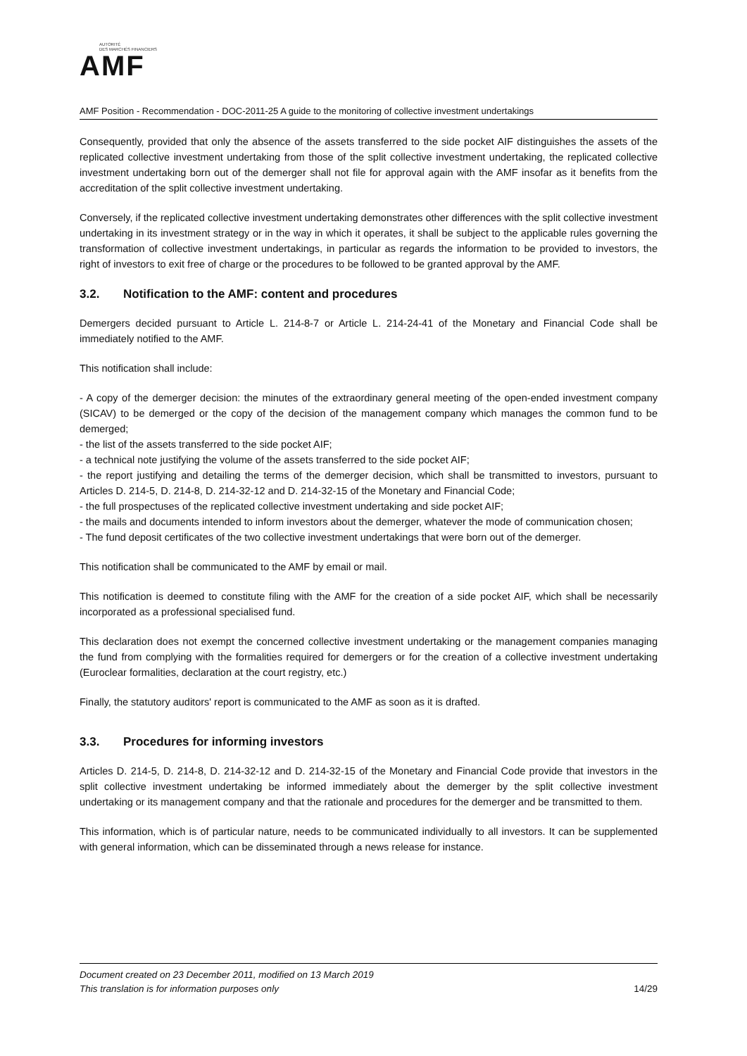AUTORITÉ
DES MARCHÉS FINANCIERS
AMF
AMF Position - Recommendation - DOC-2011-25 A guide to the monitoring of collective investment undertakings
Consequently, provided that only the absence of the assets transferred to the side pocket AIF distinguishes the assets of the replicated collective investment undertaking from those of the split collective investment undertaking, the replicated collective investment undertaking born out of the demerger shall not file for approval again with the AMF insofar as it benefits from the accreditation of the split collective investment undertaking.
Conversely, if the replicated collective investment undertaking demonstrates other differences with the split collective investment undertaking in its investment strategy or in the way in which it operates, it shall be subject to the applicable rules governing the transformation of collective investment undertakings, in particular as regards the information to be provided to investors, the right of investors to exit free of charge or the procedures to be followed to be granted approval by the AMF.
3.2. Notification to the AMF: content and procedures
Demergers decided pursuant to Article L. 214-8-7 or Article L. 214-24-41 of the Monetary and Financial Code shall be immediately notified to the AMF.
This notification shall include:
- A copy of the demerger decision: the minutes of the extraordinary general meeting of the open-ended investment company (SICAV) to be demerged or the copy of the decision of the management company which manages the common fund to be demerged;
- the list of the assets transferred to the side pocket AIF;
- a technical note justifying the volume of the assets transferred to the side pocket AIF;
- the report justifying and detailing the terms of the demerger decision, which shall be transmitted to investors, pursuant to Articles D. 214-5, D. 214-8, D. 214-32-12 and D. 214-32-15 of the Monetary and Financial Code;
- the full prospectuses of the replicated collective investment undertaking and side pocket AIF;
- the mails and documents intended to inform investors about the demerger, whatever the mode of communication chosen;
- The fund deposit certificates of the two collective investment undertakings that were born out of the demerger.
This notification shall be communicated to the AMF by email or mail.
This notification is deemed to constitute filing with the AMF for the creation of a side pocket AIF, which shall be necessarily incorporated as a professional specialised fund.
This declaration does not exempt the concerned collective investment undertaking or the management companies managing the fund from complying with the formalities required for demergers or for the creation of a collective investment undertaking (Euroclear formalities, declaration at the court registry, etc.)
Finally, the statutory auditors' report is communicated to the AMF as soon as it is drafted.
3.3. Procedures for informing investors
Articles D. 214-5, D. 214-8, D. 214-32-12 and D. 214-32-15 of the Monetary and Financial Code provide that investors in the split collective investment undertaking be informed immediately about the demerger by the split collective investment undertaking or its management company and that the rationale and procedures for the demerger and be transmitted to them.
This information, which is of particular nature, needs to be communicated individually to all investors. It can be supplemented with general information, which can be disseminated through a news release for instance.
Document created on 23 December 2011, modified on 13 March 2019
This translation is for information purposes only 14/29